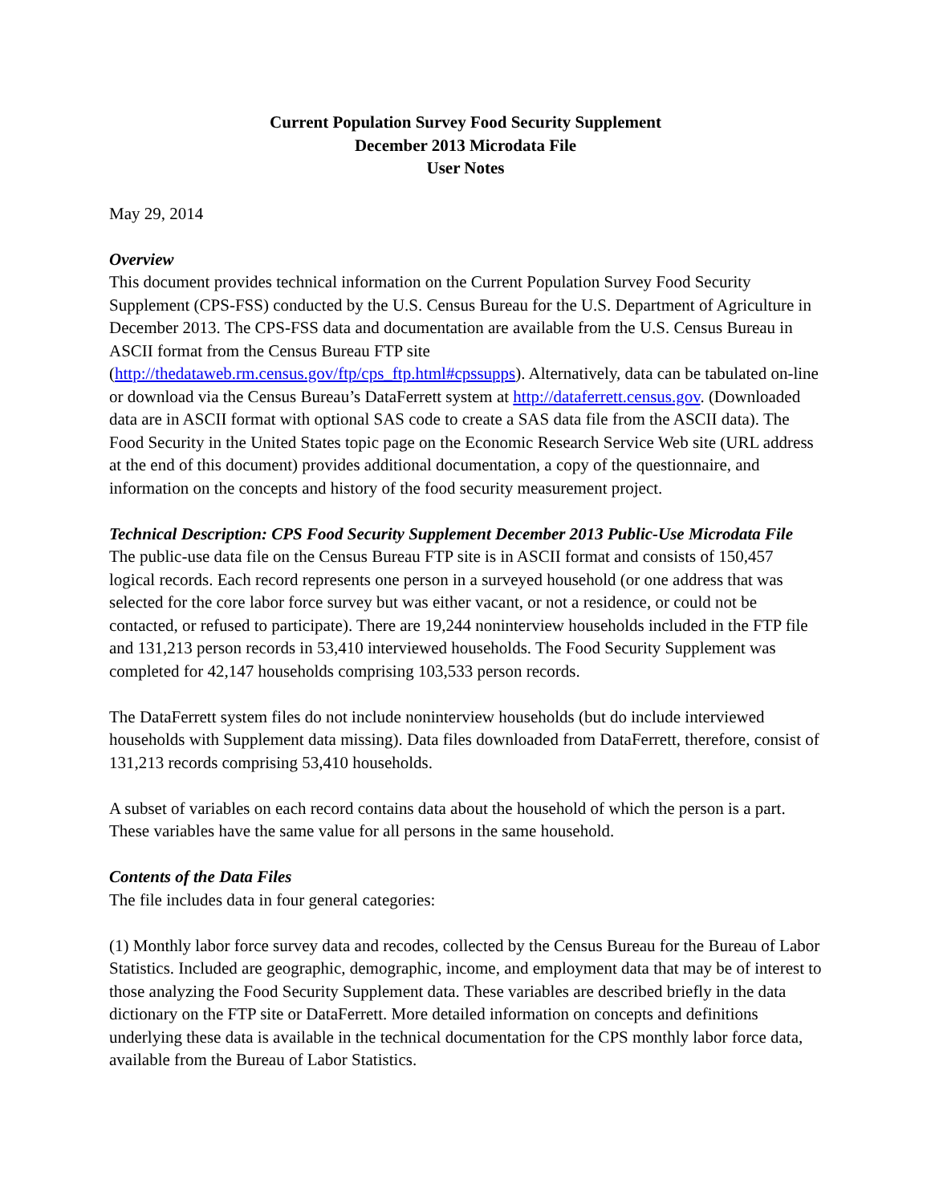Current Population Survey Food Security Supplement
December 2013 Microdata File
User Notes
May 29, 2014
Overview
This document provides technical information on the Current Population Survey Food Security Supplement (CPS-FSS) conducted by the U.S. Census Bureau for the U.S. Department of Agriculture in December 2013. The CPS-FSS data and documentation are available from the U.S. Census Bureau in ASCII format from the Census Bureau FTP site (http://thedataweb.rm.census.gov/ftp/cps_ftp.html#cpssupps). Alternatively, data can be tabulated on-line or download via the Census Bureau’s DataFerrett system at http://dataferrett.census.gov. (Downloaded data are in ASCII format with optional SAS code to create a SAS data file from the ASCII data). The Food Security in the United States topic page on the Economic Research Service Web site (URL address at the end of this document) provides additional documentation, a copy of the questionnaire, and information on the concepts and history of the food security measurement project.
Technical Description: CPS Food Security Supplement December 2013 Public-Use Microdata File
The public-use data file on the Census Bureau FTP site is in ASCII format and consists of 150,457 logical records. Each record represents one person in a surveyed household (or one address that was selected for the core labor force survey but was either vacant, or not a residence, or could not be contacted, or refused to participate). There are 19,244 noninterview households included in the FTP file and 131,213 person records in 53,410 interviewed households. The Food Security Supplement was completed for 42,147 households comprising 103,533 person records.
The DataFerrett system files do not include noninterview households (but do include interviewed households with Supplement data missing). Data files downloaded from DataFerrett, therefore, consist of 131,213 records comprising 53,410 households.
A subset of variables on each record contains data about the household of which the person is a part. These variables have the same value for all persons in the same household.
Contents of the Data Files
The file includes data in four general categories:
(1) Monthly labor force survey data and recodes, collected by the Census Bureau for the Bureau of Labor Statistics. Included are geographic, demographic, income, and employment data that may be of interest to those analyzing the Food Security Supplement data. These variables are described briefly in the data dictionary on the FTP site or DataFerrett. More detailed information on concepts and definitions underlying these data is available in the technical documentation for the CPS monthly labor force data, available from the Bureau of Labor Statistics.